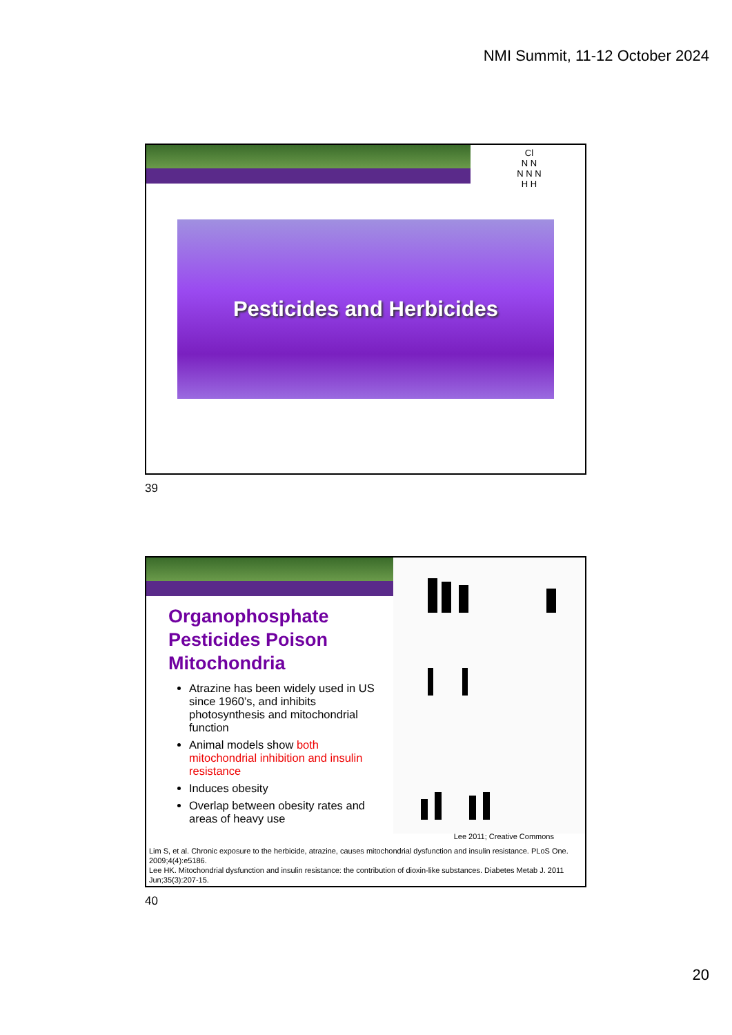NMI Summit, 11-12 October 2024
Cl
N N
N N N
H H
Pesticides and Herbicides
39
Organophosphate Pesticides Poison Mitochondria
Atrazine has been widely used in US since 1960’s, and inhibits photosynthesis and mitochondrial function
Animal models show both mitochondrial inhibition and insulin resistance
Induces obesity
Overlap between obesity rates and areas of heavy use
Lee 2011; Creative Commons
Lim S, et al. Chronic exposure to the herbicide, atrazine, causes mitochondrial dysfunction and insulin resistance. PLoS One. 2009;4(4):e5186.
Lee HK. Mitochondrial dysfunction and insulin resistance: the contribution of dioxin-like substances. Diabetes Metab J. 2011 Jun;35(3):207-15.
40
20